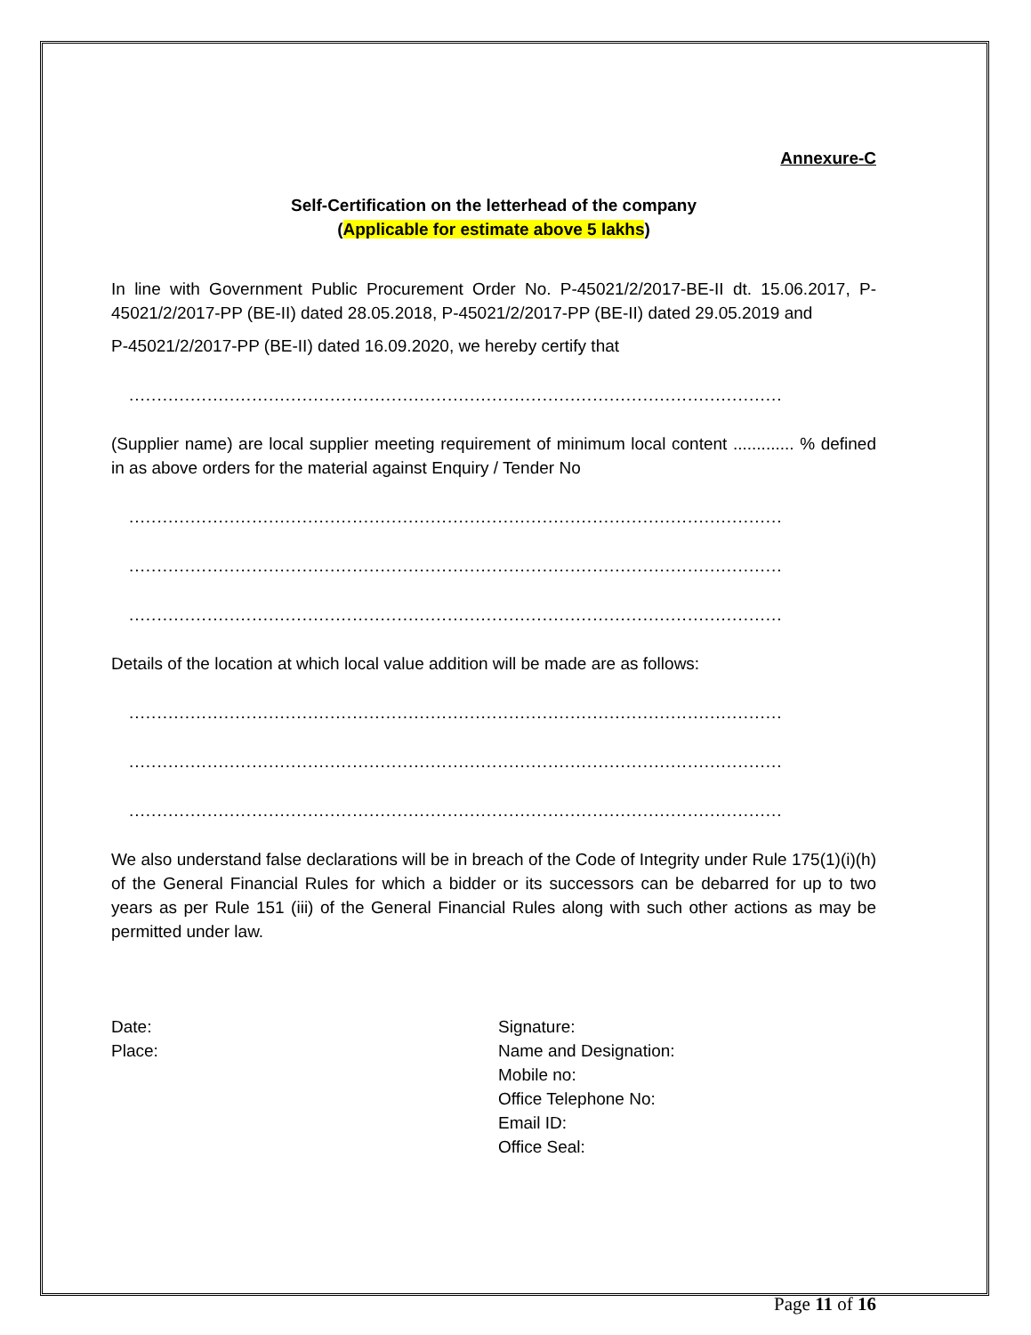Annexure-C
Self-Certification on the letterhead of the company
(Applicable for estimate above 5 lakhs)
In line with Government Public Procurement Order No. P-45021/2/2017-BE-II dt. 15.06.2017, P-45021/2/2017-PP (BE-II) dated 28.05.2018, P-45021/2/2017-PP (BE-II) dated 29.05.2019 and
P-45021/2/2017-PP (BE-II) dated 16.09.2020, we hereby certify that
.....................................................................................................................
(Supplier name) are local supplier meeting requirement of minimum local content ............. % defined in as above orders for the material against Enquiry / Tender No
.....................................................................................................................
.....................................................................................................................
.....................................................................................................................
Details of the location at which local value addition will be made are as follows:
.....................................................................................................................
.....................................................................................................................
.....................................................................................................................
We also understand false declarations will be in breach of the Code of Integrity under Rule 175(1)(i)(h) of the General Financial Rules for which a bidder or its successors can be debarred for up to two years as per Rule 151 (iii) of the General Financial Rules along with such other actions as may be permitted under law.
Date:
Place:
Signature:
Name and Designation:
Mobile no:
Office Telephone No:
Email ID:
Office Seal:
Page 11 of 16